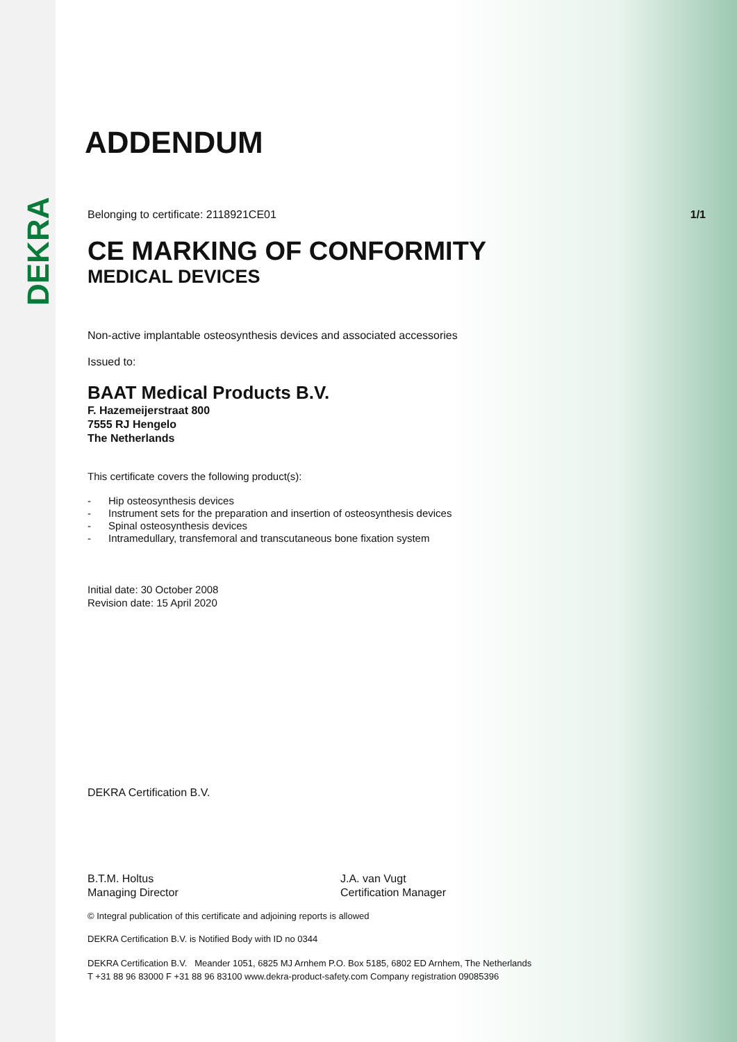DEKRA
ADDENDUM
Belonging to certificate: 2118921CE01 1/1
CE MARKING OF CONFORMITY
MEDICAL DEVICES
Non-active implantable osteosynthesis devices and associated accessories
Issued to:
BAAT Medical Products B.V.
F. Hazemeijerstraat 800
7555 RJ Hengelo
The Netherlands
This certificate covers the following product(s):
- Hip osteosynthesis devices
- Instrument sets for the preparation and insertion of osteosynthesis devices
- Spinal osteosynthesis devices
- Intramedullary, transfemoral and transcutaneous bone fixation system
Initial date: 30 October 2008
Revision date: 15 April 2020
DEKRA Certification B.V.
B.T.M. Holtus
Managing Director
J.A. van Vugt
Certification Manager
© Integral publication of this certificate and adjoining reports is allowed
DEKRA Certification B.V. is Notified Body with ID no 0344
DEKRA Certification B.V. Meander 1051, 6825 MJ Arnhem P.O. Box 5185, 6802 ED Arnhem, The Netherlands
T +31 88 96 83000 F +31 88 96 83100 www.dekra-product-safety.com Company registration 09085396